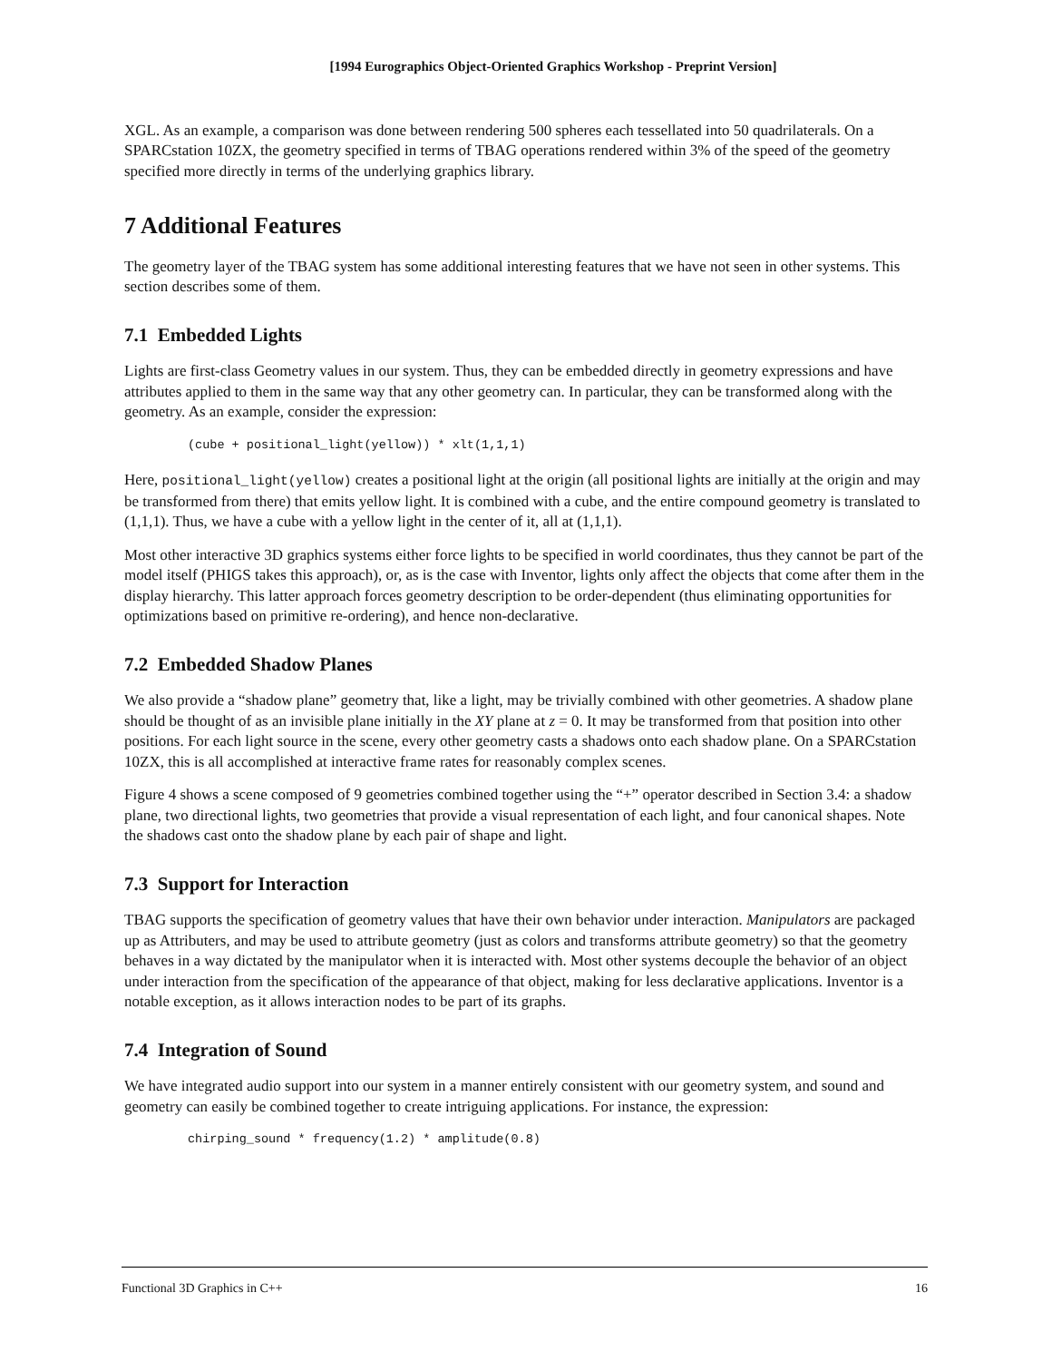[1994 Eurographics Object-Oriented Graphics Workshop - Preprint Version]
XGL. As an example, a comparison was done between rendering 500 spheres each tessellated into 50 quadrilaterals. On a SPARCstation 10ZX, the geometry specified in terms of TBAG operations rendered within 3% of the speed of the geometry specified more directly in terms of the underlying graphics library.
7 Additional Features
The geometry layer of the TBAG system has some additional interesting features that we have not seen in other systems. This section describes some of them.
7.1 Embedded Lights
Lights are first-class Geometry values in our system. Thus, they can be embedded directly in geometry expressions and have attributes applied to them in the same way that any other geometry can. In particular, they can be transformed along with the geometry. As an example, consider the expression:
(cube + positional_light(yellow)) * xlt(1,1,1)
Here, positional_light(yellow) creates a positional light at the origin (all positional lights are initially at the origin and may be transformed from there) that emits yellow light. It is combined with a cube, and the entire compound geometry is translated to (1,1,1). Thus, we have a cube with a yellow light in the center of it, all at (1,1,1).
Most other interactive 3D graphics systems either force lights to be specified in world coordinates, thus they cannot be part of the model itself (PHIGS takes this approach), or, as is the case with Inventor, lights only affect the objects that come after them in the display hierarchy. This latter approach forces geometry description to be order-dependent (thus eliminating opportunities for optimizations based on primitive re-ordering), and hence non-declarative.
7.2 Embedded Shadow Planes
We also provide a “shadow plane” geometry that, like a light, may be trivially combined with other geometries. A shadow plane should be thought of as an invisible plane initially in the XY plane at z = 0. It may be transformed from that position into other positions. For each light source in the scene, every other geometry casts a shadows onto each shadow plane. On a SPARCstation 10ZX, this is all accomplished at interactive frame rates for reasonably complex scenes.
Figure 4 shows a scene composed of 9 geometries combined together using the “+” operator described in Section 3.4: a shadow plane, two directional lights, two geometries that provide a visual representation of each light, and four canonical shapes. Note the shadows cast onto the shadow plane by each pair of shape and light.
7.3 Support for Interaction
TBAG supports the specification of geometry values that have their own behavior under interaction. Manipulators are packaged up as Attributers, and may be used to attribute geometry (just as colors and transforms attribute geometry) so that the geometry behaves in a way dictated by the manipulator when it is interacted with. Most other systems decouple the behavior of an object under interaction from the specification of the appearance of that object, making for less declarative applications. Inventor is a notable exception, as it allows interaction nodes to be part of its graphs.
7.4 Integration of Sound
We have integrated audio support into our system in a manner entirely consistent with our geometry system, and sound and geometry can easily be combined together to create intriguing applications. For instance, the expression:
chirping_sound * frequency(1.2) * amplitude(0.8)
Functional 3D Graphics in C++ 16